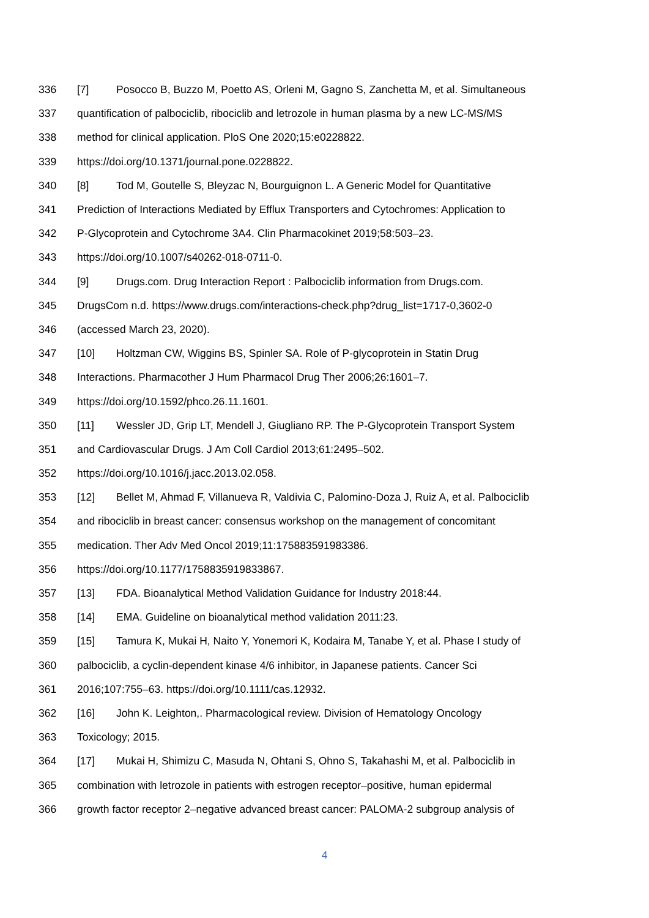336 [7] Posocco B, Buzzo M, Poetto AS, Orleni M, Gagno S, Zanchetta M, et al. Simultaneous
337 quantification of palbociclib, ribociclib and letrozole in human plasma by a new LC-MS/MS
338 method for clinical application. PloS One 2020;15:e0228822.
339 https://doi.org/10.1371/journal.pone.0228822.
340 [8] Tod M, Goutelle S, Bleyzac N, Bourguignon L. A Generic Model for Quantitative
341 Prediction of Interactions Mediated by Efflux Transporters and Cytochromes: Application to
342 P-Glycoprotein and Cytochrome 3A4. Clin Pharmacokinet 2019;58:503–23.
343 https://doi.org/10.1007/s40262-018-0711-0.
344 [9] Drugs.com. Drug Interaction Report : Palbociclib information from Drugs.com.
345 DrugsCom n.d. https://www.drugs.com/interactions-check.php?drug_list=1717-0,3602-0
346 (accessed March 23, 2020).
347 [10] Holtzman CW, Wiggins BS, Spinler SA. Role of P-glycoprotein in Statin Drug
348 Interactions. Pharmacother J Hum Pharmacol Drug Ther 2006;26:1601–7.
349 https://doi.org/10.1592/phco.26.11.1601.
350 [11] Wessler JD, Grip LT, Mendell J, Giugliano RP. The P-Glycoprotein Transport System
351 and Cardiovascular Drugs. J Am Coll Cardiol 2013;61:2495–502.
352 https://doi.org/10.1016/j.jacc.2013.02.058.
353 [12] Bellet M, Ahmad F, Villanueva R, Valdivia C, Palomino-Doza J, Ruiz A, et al. Palbociclib
354 and ribociclib in breast cancer: consensus workshop on the management of concomitant
355 medication. Ther Adv Med Oncol 2019;11:175883591983386.
356 https://doi.org/10.1177/1758835919833867.
357 [13] FDA. Bioanalytical Method Validation Guidance for Industry 2018:44.
358 [14] EMA. Guideline on bioanalytical method validation 2011:23.
359 [15] Tamura K, Mukai H, Naito Y, Yonemori K, Kodaira M, Tanabe Y, et al. Phase I study of
360 palbociclib, a cyclin-dependent kinase 4/6 inhibitor, in Japanese patients. Cancer Sci
361 2016;107:755–63. https://doi.org/10.1111/cas.12932.
362 [16] John K. Leighton,. Pharmacological review. Division of Hematology Oncology
363 Toxicology; 2015.
364 [17] Mukai H, Shimizu C, Masuda N, Ohtani S, Ohno S, Takahashi M, et al. Palbociclib in
365 combination with letrozole in patients with estrogen receptor–positive, human epidermal
366 growth factor receptor 2–negative advanced breast cancer: PALOMA-2 subgroup analysis of
4